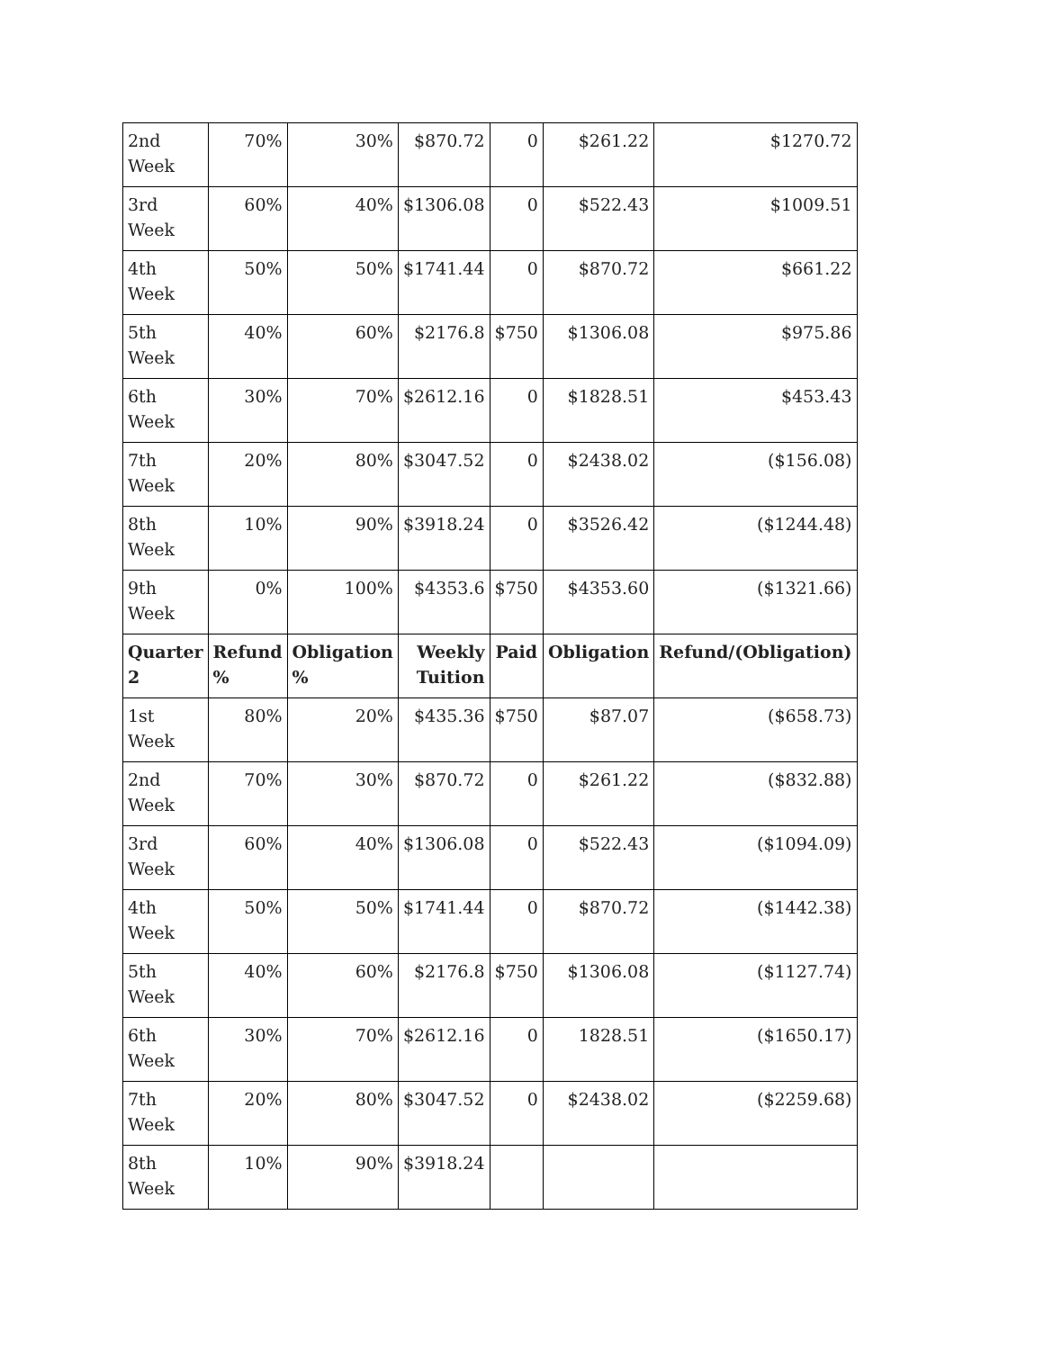| 2nd Week | 70% | 30% | $870.72 | 0 | $261.22 | $1270.72 |
| 3rd Week | 60% | 40% | $1306.08 | 0 | $522.43 | $1009.51 |
| 4th Week | 50% | 50% | $1741.44 | 0 | $870.72 | $661.22 |
| 5th Week | 40% | 60% | $2176.8 | $750 | $1306.08 | $975.86 |
| 6th Week | 30% | 70% | $2612.16 | 0 | $1828.51 | $453.43 |
| 7th Week | 20% | 80% | $3047.52 | 0 | $2438.02 | ($156.08) |
| 8th Week | 10% | 90% | $3918.24 | 0 | $3526.42 | ($1244.48) |
| 9th Week | 0% | 100% | $4353.6 | $750 | $4353.60 | ($1321.66) |
| Quarter 2 | Refund % | Obligation % | Weekly Tuition | Paid | Obligation | Refund/(Obligation) |
| 1st Week | 80% | 20% | $435.36 | $750 | $87.07 | ($658.73) |
| 2nd Week | 70% | 30% | $870.72 | 0 | $261.22 | ($832.88) |
| 3rd Week | 60% | 40% | $1306.08 | 0 | $522.43 | ($1094.09) |
| 4th Week | 50% | 50% | $1741.44 | 0 | $870.72 | ($1442.38) |
| 5th Week | 40% | 60% | $2176.8 | $750 | $1306.08 | ($1127.74) |
| 6th Week | 30% | 70% | $2612.16 | 0 | 1828.51 | ($1650.17) |
| 7th Week | 20% | 80% | $3047.52 | 0 | $2438.02 | ($2259.68) |
| 8th Week | 10% | 90% | $3918.24 | | | |